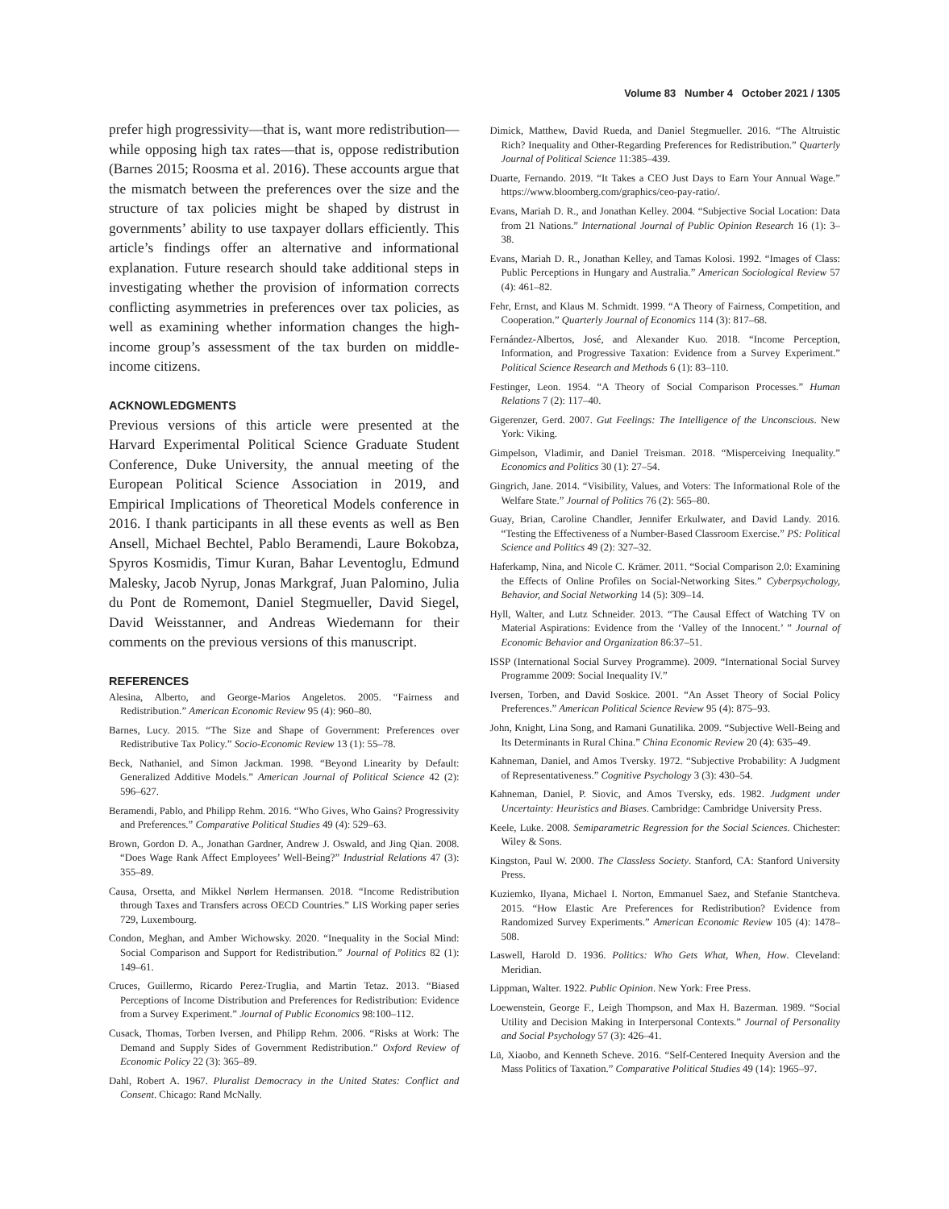Volume 83 Number 4 October 2021 / 1305
prefer high progressivity—that is, want more redistribution—while opposing high tax rates—that is, oppose redistribution (Barnes 2015; Roosma et al. 2016). These accounts argue that the mismatch between the preferences over the size and the structure of tax policies might be shaped by distrust in governments’ ability to use taxpayer dollars efficiently. This article’s findings offer an alternative and informational explanation. Future research should take additional steps in investigating whether the provision of information corrects conflicting asymmetries in preferences over tax policies, as well as examining whether information changes the high-income group’s assessment of the tax burden on middle-income citizens.
ACKNOWLEDGMENTS
Previous versions of this article were presented at the Harvard Experimental Political Science Graduate Student Conference, Duke University, the annual meeting of the European Political Science Association in 2019, and Empirical Implications of Theoretical Models conference in 2016. I thank participants in all these events as well as Ben Ansell, Michael Bechtel, Pablo Beramendi, Laure Bokobza, Spyros Kosmidis, Timur Kuran, Bahar Leventoglu, Edmund Malesky, Jacob Nyrup, Jonas Markgraf, Juan Palomino, Julia du Pont de Romemont, Daniel Stegmueller, David Siegel, David Weisstanner, and Andreas Wiedemann for their comments on the previous versions of this manuscript.
REFERENCES
Alesina, Alberto, and George-Marios Angeletos. 2005. “Fairness and Redistribution.” American Economic Review 95 (4): 960–80.
Barnes, Lucy. 2015. “The Size and Shape of Government: Preferences over Redistributive Tax Policy.” Socio-Economic Review 13 (1): 55–78.
Beck, Nathaniel, and Simon Jackman. 1998. “Beyond Linearity by Default: Generalized Additive Models.” American Journal of Political Science 42 (2): 596–627.
Beramendi, Pablo, and Philipp Rehm. 2016. “Who Gives, Who Gains? Progressivity and Preferences.” Comparative Political Studies 49 (4): 529–63.
Brown, Gordon D. A., Jonathan Gardner, Andrew J. Oswald, and Jing Qian. 2008. “Does Wage Rank Affect Employees’ Well-Being?” Industrial Relations 47 (3): 355–89.
Causa, Orsetta, and Mikkel Nørlem Hermansen. 2018. “Income Redistribution through Taxes and Transfers across OECD Countries.” LIS Working paper series 729, Luxembourg.
Condon, Meghan, and Amber Wichowsky. 2020. “Inequality in the Social Mind: Social Comparison and Support for Redistribution.” Journal of Politics 82 (1): 149–61.
Cruces, Guillermo, Ricardo Perez-Truglia, and Martin Tetaz. 2013. “Biased Perceptions of Income Distribution and Preferences for Redistribution: Evidence from a Survey Experiment.” Journal of Public Economics 98:100–112.
Cusack, Thomas, Torben Iversen, and Philipp Rehm. 2006. “Risks at Work: The Demand and Supply Sides of Government Redistribution.” Oxford Review of Economic Policy 22 (3): 365–89.
Dahl, Robert A. 1967. Pluralist Democracy in the United States: Conflict and Consent. Chicago: Rand McNally.
Dimick, Matthew, David Rueda, and Daniel Stegmueller. 2016. “The Altruistic Rich? Inequality and Other-Regarding Preferences for Redistribution.” Quarterly Journal of Political Science 11:385–439.
Duarte, Fernando. 2019. “It Takes a CEO Just Days to Earn Your Annual Wage.” https://www.bloomberg.com/graphics/ceo-pay-ratio/.
Evans, Mariah D. R., and Jonathan Kelley. 2004. “Subjective Social Location: Data from 21 Nations.” International Journal of Public Opinion Research 16 (1): 3–38.
Evans, Mariah D. R., Jonathan Kelley, and Tamas Kolosi. 1992. “Images of Class: Public Perceptions in Hungary and Australia.” American Sociological Review 57 (4): 461–82.
Fehr, Ernst, and Klaus M. Schmidt. 1999. “A Theory of Fairness, Competition, and Cooperation.” Quarterly Journal of Economics 114 (3): 817–68.
Fernández-Albertos, José, and Alexander Kuo. 2018. “Income Perception, Information, and Progressive Taxation: Evidence from a Survey Experiment.” Political Science Research and Methods 6 (1): 83–110.
Festinger, Leon. 1954. “A Theory of Social Comparison Processes.” Human Relations 7 (2): 117–40.
Gigerenzer, Gerd. 2007. Gut Feelings: The Intelligence of the Unconscious. New York: Viking.
Gimpelson, Vladimir, and Daniel Treisman. 2018. “Misperceiving Inequality.” Economics and Politics 30 (1): 27–54.
Gingrich, Jane. 2014. “Visibility, Values, and Voters: The Informational Role of the Welfare State.” Journal of Politics 76 (2): 565–80.
Guay, Brian, Caroline Chandler, Jennifer Erkulwater, and David Landy. 2016. “Testing the Effectiveness of a Number-Based Classroom Exercise.” PS: Political Science and Politics 49 (2): 327–32.
Haferkamp, Nina, and Nicole C. Krämer. 2011. “Social Comparison 2.0: Examining the Effects of Online Profiles on Social-Networking Sites.” Cyberpsychology, Behavior, and Social Networking 14 (5): 309–14.
Hyll, Walter, and Lutz Schneider. 2013. “The Causal Effect of Watching TV on Material Aspirations: Evidence from the ‘Valley of the Innocent.’ ” Journal of Economic Behavior and Organization 86:37–51.
ISSP (International Social Survey Programme). 2009. “International Social Survey Programme 2009: Social Inequality IV.”
Iversen, Torben, and David Soskice. 2001. “An Asset Theory of Social Policy Preferences.” American Political Science Review 95 (4): 875–93.
John, Knight, Lina Song, and Ramani Gunatilika. 2009. “Subjective Well-Being and Its Determinants in Rural China.” China Economic Review 20 (4): 635–49.
Kahneman, Daniel, and Amos Tversky. 1972. “Subjective Probability: A Judgment of Representativeness.” Cognitive Psychology 3 (3): 430–54.
Kahneman, Daniel, P. Siovic, and Amos Tversky, eds. 1982. Judgment under Uncertainty: Heuristics and Biases. Cambridge: Cambridge University Press.
Keele, Luke. 2008. Semiparametric Regression for the Social Sciences. Chichester: Wiley & Sons.
Kingston, Paul W. 2000. The Classless Society. Stanford, CA: Stanford University Press.
Kuziemko, Ilyana, Michael I. Norton, Emmanuel Saez, and Stefanie Stantcheva. 2015. “How Elastic Are Preferences for Redistribution? Evidence from Randomized Survey Experiments.” American Economic Review 105 (4): 1478–508.
Laswell, Harold D. 1936. Politics: Who Gets What, When, How. Cleveland: Meridian.
Lippman, Walter. 1922. Public Opinion. New York: Free Press.
Loewenstein, George F., Leigh Thompson, and Max H. Bazerman. 1989. “Social Utility and Decision Making in Interpersonal Contexts.” Journal of Personality and Social Psychology 57 (3): 426–41.
Lü, Xiaobo, and Kenneth Scheve. 2016. “Self-Centered Inequity Aversion and the Mass Politics of Taxation.” Comparative Political Studies 49 (14): 1965–97.